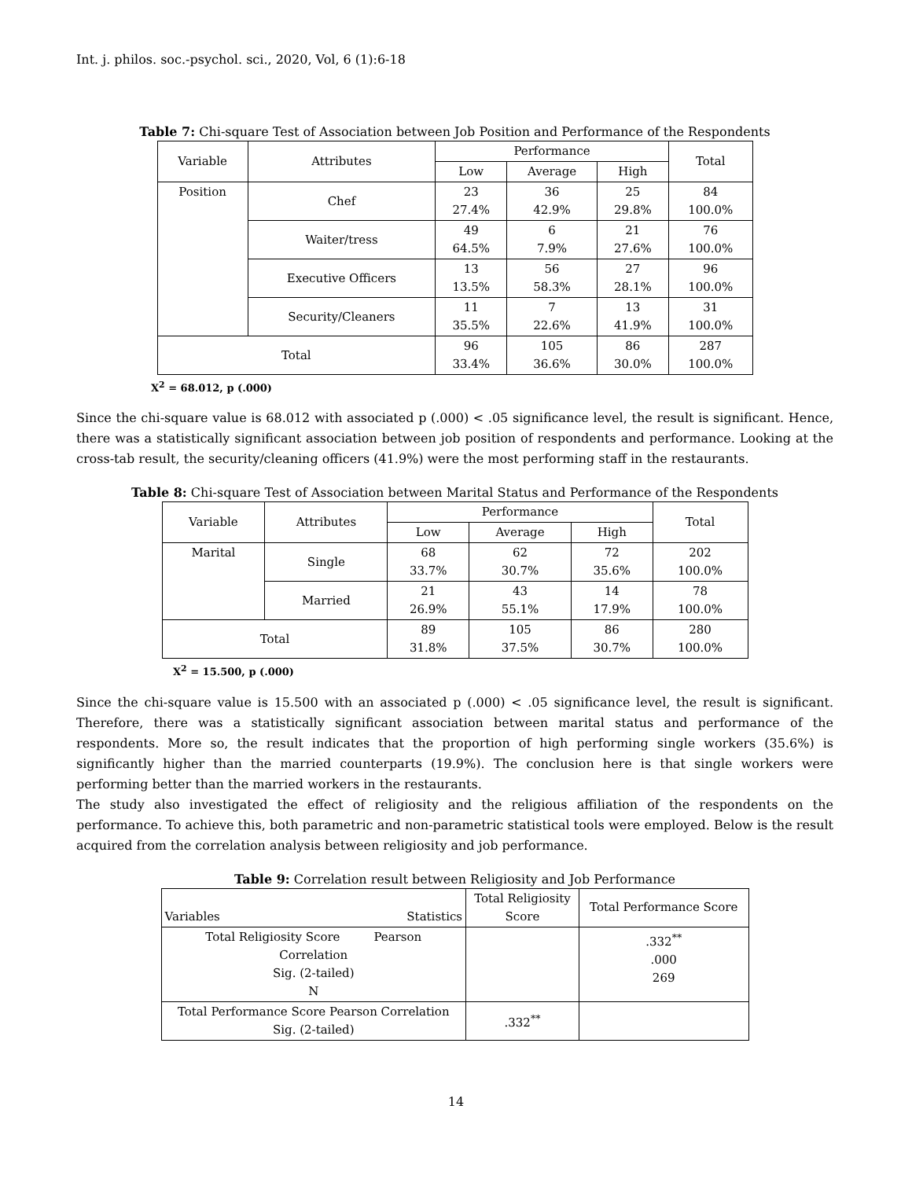Int. j. philos. soc.-psychol. sci., 2020, Vol, 6 (1):6-18
Table 7: Chi-square Test of Association between Job Position and Performance of the Respondents
| Variable | Attributes | Performance | | | Total |
| --- | --- | --- | --- | --- | --- |
| | | Low | Average | High | |
| Position | Chef | 23 27.4% | 36 42.9% | 25 29.8% | 84 100.0% |
| | Waiter/tress | 49 64.5% | 6 7.9% | 21 27.6% | 76 100.0% |
| | Executive Officers | 13 13.5% | 56 58.3% | 27 28.1% | 96 100.0% |
| | Security/Cleaners | 11 35.5% | 7 22.6% | 13 41.9% | 31 100.0% |
| Total | | 96 33.4% | 105 36.6% | 86 30.0% | 287 100.0% |
X<sup>2</sup> = 68.012, p (.000)
Since the chi-square value is 68.012 with associated p (.000) < .05 significance level, the result is significant. Hence, there was a statistically significant association between job position of respondents and performance. Looking at the cross-tab result, the security/cleaning officers (41.9%) were the most performing staff in the restaurants.
Table 8: Chi-square Test of Association between Marital Status and Performance of the Respondents
| Variable | Attributes | Performance | | | Total |
| --- | --- | --- | --- | --- | --- |
| | | Low | Average | High | |
| Marital | Single | 68 33.7% | 62 30.7% | 72 35.6% | 202 100.0% |
| | Married | 21 26.9% | 43 55.1% | 14 17.9% | 78 100.0% |
| Total | | 89 31.8% | 105 37.5% | 86 30.7% | 280 100.0% |
X<sup>2</sup> = 15.500, p (.000)
Since the chi-square value is 15.500 with an associated p (.000) < .05 significance level, the result is significant. Therefore, there was a statistically significant association between marital status and performance of the respondents. More so, the result indicates that the proportion of high performing single workers (35.6%) is significantly higher than the married counterparts (19.9%). The conclusion here is that single workers were performing better than the married workers in the restaurants.
The study also investigated the effect of religiosity and the religious affiliation of the respondents on the performance. To achieve this, both parametric and non-parametric statistical tools were employed. Below is the result acquired from the correlation analysis between religiosity and job performance.
Table 9: Correlation result between Religiosity and Job Performance
| Variables Statistics | Total Religiosity Score | Total Performance Score |
| --- | --- | --- |
| Total Religiosity Score Pearson Correlation Sig. (2-tailed) N | | .332<sup>**</sup> .000 269 |
| Total Performance Score Pearson Correlation Sig. (2-tailed) | .332<sup>**</sup> | |
14